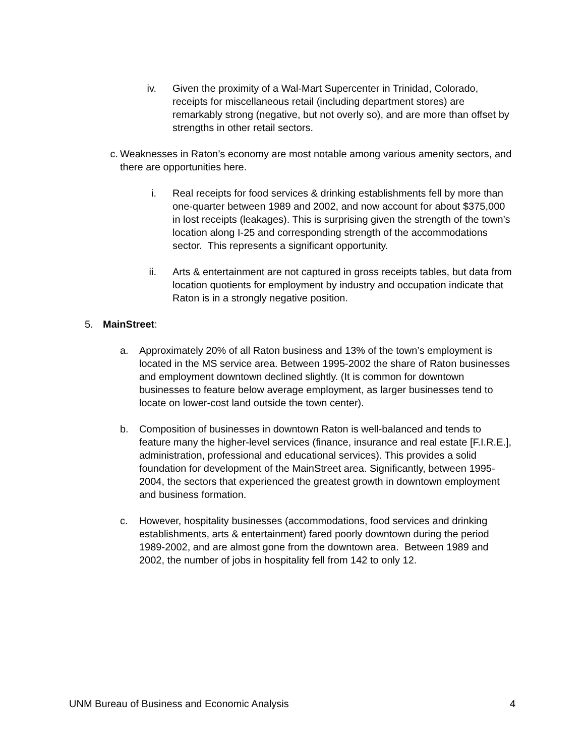iv. Given the proximity of a Wal-Mart Supercenter in Trinidad, Colorado, receipts for miscellaneous retail (including department stores) are remarkably strong (negative, but not overly so), and are more than offset by strengths in other retail sectors.
c. Weaknesses in Raton’s economy are most notable among various amenity sectors, and there are opportunities here.
i. Real receipts for food services & drinking establishments fell by more than one-quarter between 1989 and 2002, and now account for about $375,000 in lost receipts (leakages). This is surprising given the strength of the town’s location along I-25 and corresponding strength of the accommodations sector. This represents a significant opportunity.
ii. Arts & entertainment are not captured in gross receipts tables, but data from location quotients for employment by industry and occupation indicate that Raton is in a strongly negative position.
5. MainStreet:
a. Approximately 20% of all Raton business and 13% of the town’s employment is located in the MS service area. Between 1995-2002 the share of Raton businesses and employment downtown declined slightly. (It is common for downtown businesses to feature below average employment, as larger businesses tend to locate on lower-cost land outside the town center).
b. Composition of businesses in downtown Raton is well-balanced and tends to feature many the higher-level services (finance, insurance and real estate [F.I.R.E.], administration, professional and educational services). This provides a solid foundation for development of the MainStreet area. Significantly, between 1995-2004, the sectors that experienced the greatest growth in downtown employment and business formation.
c. However, hospitality businesses (accommodations, food services and drinking establishments, arts & entertainment) fared poorly downtown during the period 1989-2002, and are almost gone from the downtown area. Between 1989 and 2002, the number of jobs in hospitality fell from 142 to only 12.
UNM Bureau of Business and Economic Analysis 4